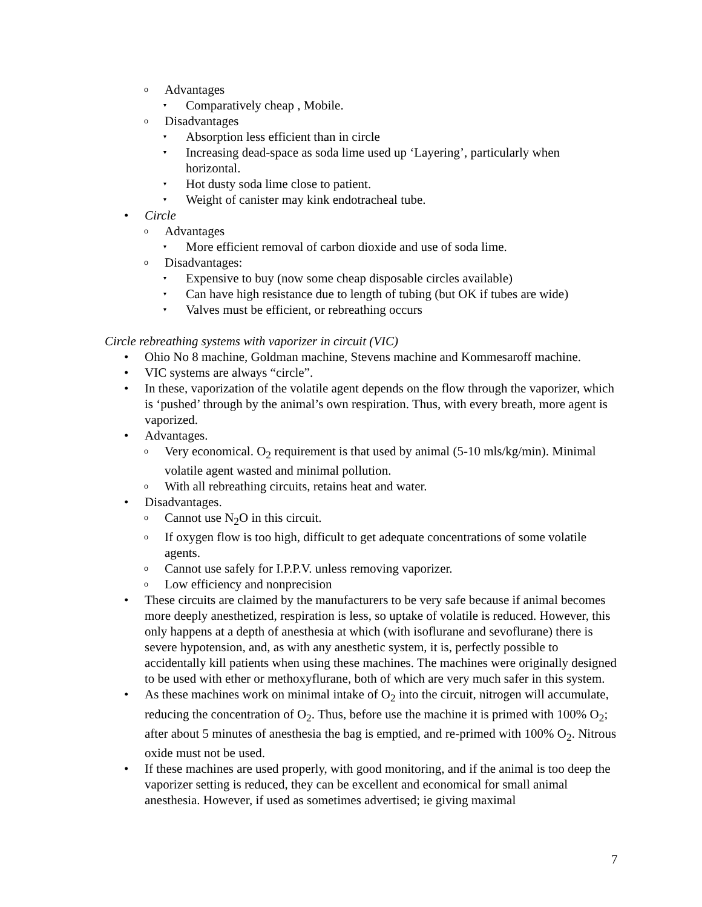o Advantages
▾ Comparatively cheap , Mobile.
o Disadvantages
▾ Absorption less efficient than in circle
▾ Increasing dead-space as soda lime used up ‘Layering’, particularly when horizontal.
▾ Hot dusty soda lime close to patient.
▾ Weight of canister may kink endotracheal tube.
• Circle
o Advantages
▾ More efficient removal of carbon dioxide and use of soda lime.
o Disadvantages:
▾ Expensive to buy (now some cheap disposable circles available)
▾ Can have high resistance due to length of tubing (but OK if tubes are wide)
▾ Valves must be efficient, or rebreathing occurs
Circle rebreathing systems with vaporizer in circuit (VIC)
• Ohio No 8 machine, Goldman machine, Stevens machine and Kommesaroff machine.
• VIC systems are always “circle”.
• In these, vaporization of the volatile agent depends on the flow through the vaporizer, which is ‘pushed’ through by the animal’s own respiration. Thus, with every breath, more agent is vaporized.
• Advantages.
o Very economical. O<sub>2</sub> requirement is that used by animal (5-10 mls/kg/min). Minimal volatile agent wasted and minimal pollution.
o With all rebreathing circuits, retains heat and water.
• Disadvantages.
o Cannot use N<sub>2</sub>O in this circuit.
o If oxygen flow is too high, difficult to get adequate concentrations of some volatile agents.
o Cannot use safely for I.P.P.V. unless removing vaporizer.
o Low efficiency and nonprecision
• These circuits are claimed by the manufacturers to be very safe because if animal becomes more deeply anesthetized, respiration is less, so uptake of volatile is reduced. However, this only happens at a depth of anesthesia at which (with isoflurane and sevoflurane) there is severe hypotension, and, as with any anesthetic system, it is, perfectly possible to accidentally kill patients when using these machines. The machines were originally designed to be used with ether or methoxyflurane, both of which are very much safer in this system.
• As these machines work on minimal intake of O<sub>2</sub> into the circuit, nitrogen will accumulate, reducing the concentration of O<sub>2</sub>. Thus, before use the machine it is primed with 100% O<sub>2</sub>; after about 5 minutes of anesthesia the bag is emptied, and re-primed with 100% O<sub>2</sub>. Nitrous oxide must not be used.
• If these machines are used properly, with good monitoring, and if the animal is too deep the vaporizer setting is reduced, they can be excellent and economical for small animal anesthesia. However, if used as sometimes advertised; ie giving maximal
7